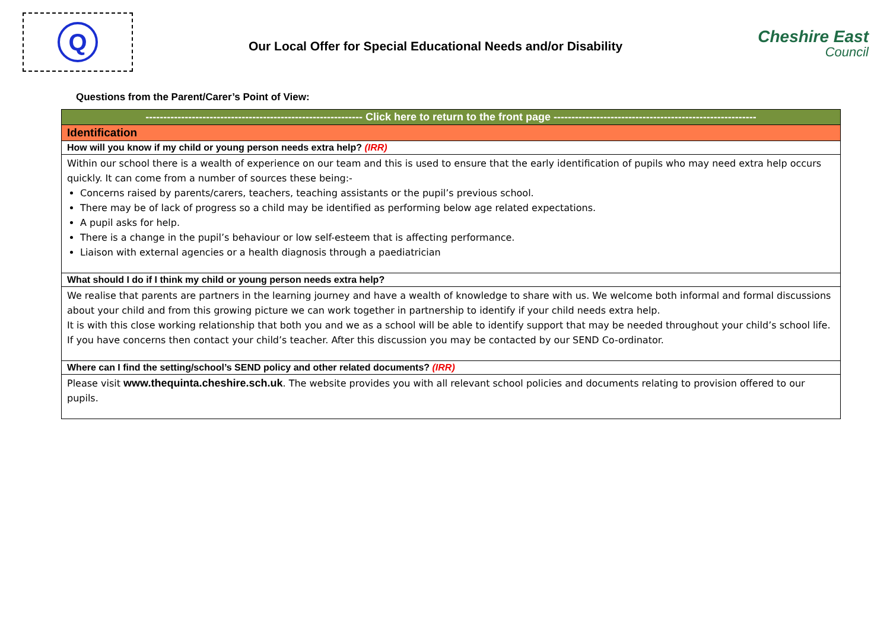Q
Our Local Offer for Special Educational Needs and/or Disability
Cheshire East
Council
Questions from the Parent/Carer’s Point of View:
| ------------------------------------------------------------- Click here to return to the front page --------------------------------------------------------- |
| Identification |
| How will you know if my child or young person needs extra help? (IRR) |
| Within our school there is a wealth of experience on our team and this is used to ensure that the early identification of pupils who may need extra help occurs quickly. It can come from a number of sources these being:- Concerns raised by parents/carers, teachers, teaching assistants or the pupil’s previous school. There may be of lack of progress so a child may be identified as performing below age related expectations. A pupil asks for help. There is a change in the pupil’s behaviour or low self-esteem that is affecting performance. Liaison with external agencies or a health diagnosis through a paediatrician |
| What should I do if I think my child or young person needs extra help? |
| We realise that parents are partners in the learning journey and have a wealth of knowledge to share with us. We welcome both informal and formal discussions about your child and from this growing picture we can work together in partnership to identify if your child needs extra help. It is with this close working relationship that both you and we as a school will be able to identify support that may be needed throughout your child’s school life. If you have concerns then contact your child’s teacher. After this discussion you may be contacted by our SEND Co-ordinator. |
| Where can I find the setting/school’s SEND policy and other related documents? (IRR) |
| Please visit www.thequinta.cheshire.sch.uk . The website provides you with all relevant school policies and documents relating to provision offered to our pupils. |